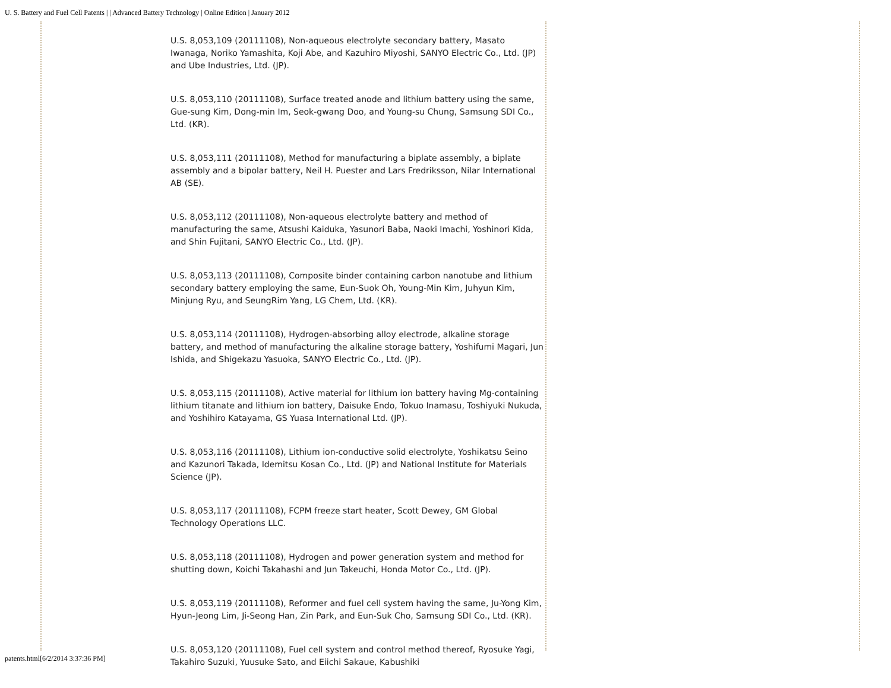U. S. Battery and Fuel Cell Patents | | Advanced Battery Technology | Online Edition | January 2012
U.S. 8,053,109 (20111108), Non-aqueous electrolyte secondary battery, Masato Iwanaga, Noriko Yamashita, Koji Abe, and Kazuhiro Miyoshi, SANYO Electric Co., Ltd. (JP) and Ube Industries, Ltd. (JP).
U.S. 8,053,110 (20111108), Surface treated anode and lithium battery using the same, Gue-sung Kim, Dong-min Im, Seok-gwang Doo, and Young-su Chung, Samsung SDI Co., Ltd. (KR).
U.S. 8,053,111 (20111108), Method for manufacturing a biplate assembly, a biplate assembly and a bipolar battery, Neil H. Puester and Lars Fredriksson, Nilar International AB (SE).
U.S. 8,053,112 (20111108), Non-aqueous electrolyte battery and method of manufacturing the same, Atsushi Kaiduka, Yasunori Baba, Naoki Imachi, Yoshinori Kida, and Shin Fujitani, SANYO Electric Co., Ltd. (JP).
U.S. 8,053,113 (20111108), Composite binder containing carbon nanotube and lithium secondary battery employing the same, Eun-Suok Oh, Young-Min Kim, Juhyun Kim, Minjung Ryu, and SeungRim Yang, LG Chem, Ltd. (KR).
U.S. 8,053,114 (20111108), Hydrogen-absorbing alloy electrode, alkaline storage battery, and method of manufacturing the alkaline storage battery, Yoshifumi Magari, Jun Ishida, and Shigekazu Yasuoka, SANYO Electric Co., Ltd. (JP).
U.S. 8,053,115 (20111108), Active material for lithium ion battery having Mg-containing lithium titanate and lithium ion battery, Daisuke Endo, Tokuo Inamasu, Toshiyuki Nukuda, and Yoshihiro Katayama, GS Yuasa International Ltd. (JP).
U.S. 8,053,116 (20111108), Lithium ion-conductive solid electrolyte, Yoshikatsu Seino and Kazunori Takada, Idemitsu Kosan Co., Ltd. (JP) and National Institute for Materials Science (JP).
U.S. 8,053,117 (20111108), FCPM freeze start heater, Scott Dewey, GM Global Technology Operations LLC.
U.S. 8,053,118 (20111108), Hydrogen and power generation system and method for shutting down, Koichi Takahashi and Jun Takeuchi, Honda Motor Co., Ltd. (JP).
U.S. 8,053,119 (20111108), Reformer and fuel cell system having the same, Ju-Yong Kim, Hyun-Jeong Lim, Ji-Seong Han, Zin Park, and Eun-Suk Cho, Samsung SDI Co., Ltd. (KR).
U.S. 8,053,120 (20111108), Fuel cell system and control method thereof, Ryosuke Yagi, Takahiro Suzuki, Yuusuke Sato, and Eiichi Sakaue, Kabushiki
patents.html[6/2/2014 3:37:36 PM]